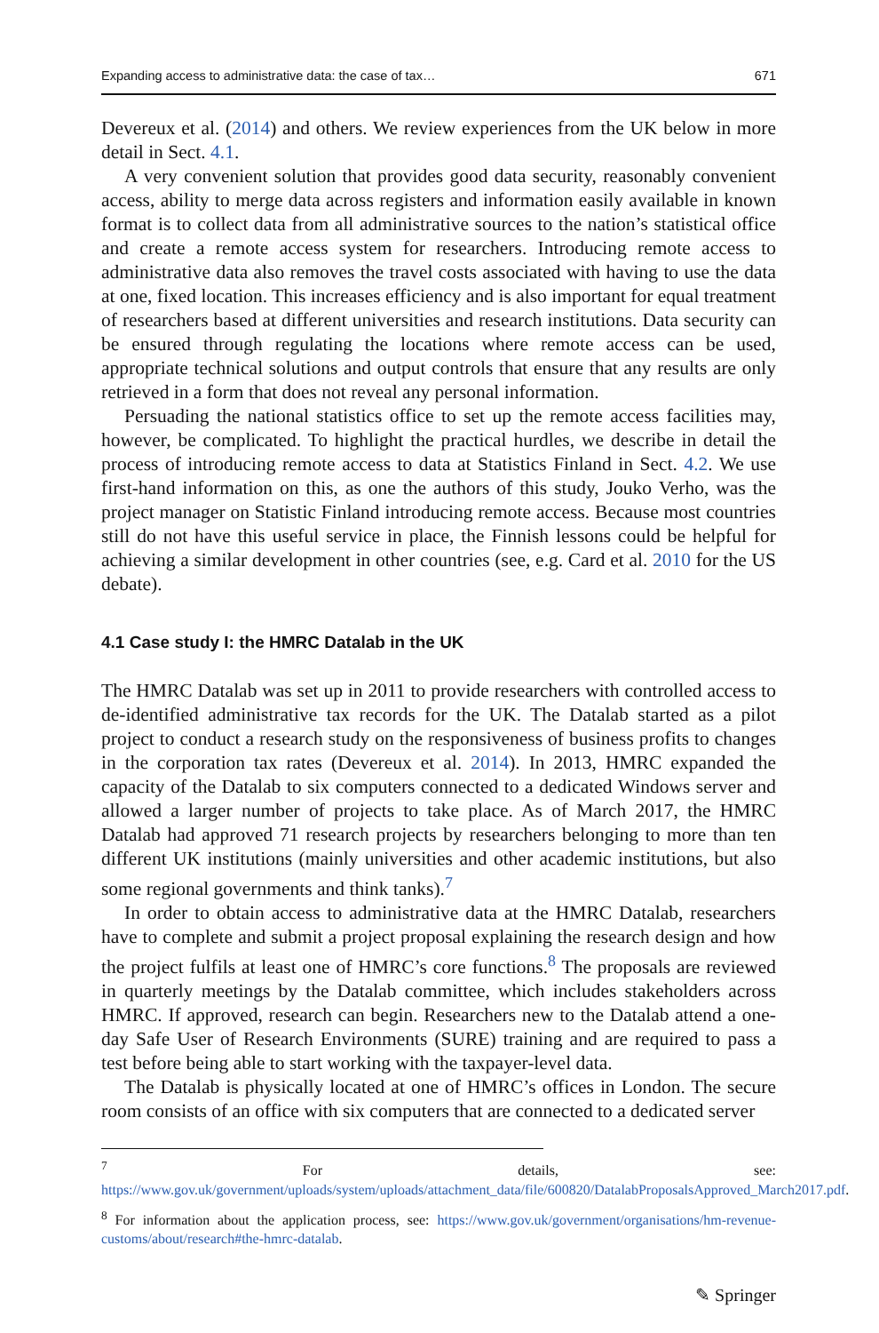Expanding access to administrative data: the case of tax… 671
Devereux et al. (2014) and others. We review experiences from the UK below in more detail in Sect. 4.1.
A very convenient solution that provides good data security, reasonably convenient access, ability to merge data across registers and information easily available in known format is to collect data from all administrative sources to the nation’s statistical office and create a remote access system for researchers. Introducing remote access to administrative data also removes the travel costs associated with having to use the data at one, fixed location. This increases efficiency and is also important for equal treatment of researchers based at different universities and research institutions. Data security can be ensured through regulating the locations where remote access can be used, appropriate technical solutions and output controls that ensure that any results are only retrieved in a form that does not reveal any personal information.
Persuading the national statistics office to set up the remote access facilities may, however, be complicated. To highlight the practical hurdles, we describe in detail the process of introducing remote access to data at Statistics Finland in Sect. 4.2. We use first-hand information on this, as one the authors of this study, Jouko Verho, was the project manager on Statistic Finland introducing remote access. Because most countries still do not have this useful service in place, the Finnish lessons could be helpful for achieving a similar development in other countries (see, e.g. Card et al. 2010 for the US debate).
4.1 Case study I: the HMRC Datalab in the UK
The HMRC Datalab was set up in 2011 to provide researchers with controlled access to de-identified administrative tax records for the UK. The Datalab started as a pilot project to conduct a research study on the responsiveness of business profits to changes in the corporation tax rates (Devereux et al. 2014). In 2013, HMRC expanded the capacity of the Datalab to six computers connected to a dedicated Windows server and allowed a larger number of projects to take place. As of March 2017, the HMRC Datalab had approved 71 research projects by researchers belonging to more than ten different UK institutions (mainly universities and other academic institutions, but also some regional governments and think tanks).<sup>7</sup>
In order to obtain access to administrative data at the HMRC Datalab, researchers have to complete and submit a project proposal explaining the research design and how the project fulfils at least one of HMRC’s core functions.<sup>8</sup> The proposals are reviewed in quarterly meetings by the Datalab committee, which includes stakeholders across HMRC. If approved, research can begin. Researchers new to the Datalab attend a one-day Safe User of Research Environments (SURE) training and are required to pass a test before being able to start working with the taxpayer-level data.
The Datalab is physically located at one of HMRC’s offices in London. The secure room consists of an office with six computers that are connected to a dedicated server
<sup>7</sup> For details, see: https://www.gov.uk/government/uploads/system/uploads/attachment_data/file/600820/DatalabProposalsApproved_March2017.pdf.
<sup>8</sup> For information about the application process, see: https://www.gov.uk/government/organisations/hm-revenue-customs/about/research#the-hmrc-datalab.
✎ Springer